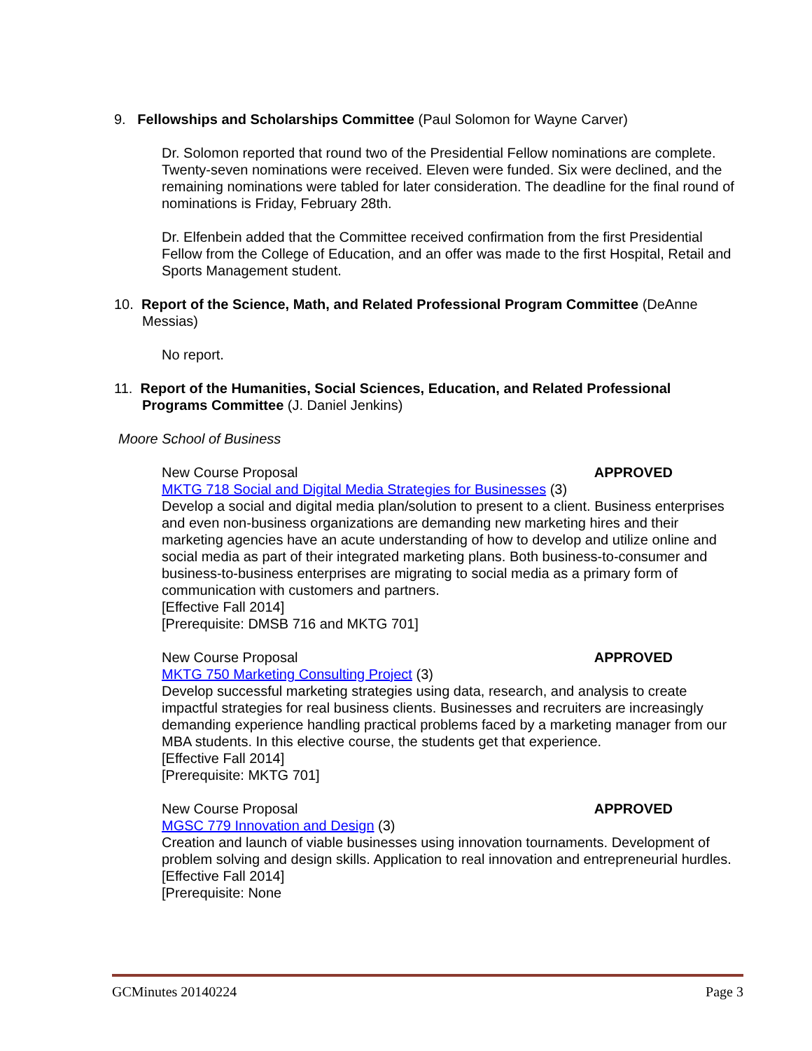9. Fellowships and Scholarships Committee (Paul Solomon for Wayne Carver)
Dr. Solomon reported that round two of the Presidential Fellow nominations are complete. Twenty-seven nominations were received. Eleven were funded. Six were declined, and the remaining nominations were tabled for later consideration. The deadline for the final round of nominations is Friday, February 28th.
Dr. Elfenbein added that the Committee received confirmation from the first Presidential Fellow from the College of Education, and an offer was made to the first Hospital, Retail and Sports Management student.
10. Report of the Science, Math, and Related Professional Program Committee (DeAnne Messias)
No report.
11. Report of the Humanities, Social Sciences, Education, and Related Professional Programs Committee (J. Daniel Jenkins)
Moore School of Business
New Course Proposal APPROVED
MKTG 718 Social and Digital Media Strategies for Businesses (3)
Develop a social and digital media plan/solution to present to a client. Business enterprises and even non-business organizations are demanding new marketing hires and their marketing agencies have an acute understanding of how to develop and utilize online and social media as part of their integrated marketing plans. Both business-to-consumer and business-to-business enterprises are migrating to social media as a primary form of communication with customers and partners.
[Effective Fall 2014]
[Prerequisite: DMSB 716 and MKTG 701]
New Course Proposal APPROVED
MKTG 750 Marketing Consulting Project (3)
Develop successful marketing strategies using data, research, and analysis to create impactful strategies for real business clients. Businesses and recruiters are increasingly demanding experience handling practical problems faced by a marketing manager from our MBA students. In this elective course, the students get that experience.
[Effective Fall 2014]
[Prerequisite: MKTG 701]
New Course Proposal APPROVED
MGSC 779 Innovation and Design (3)
Creation and launch of viable businesses using innovation tournaments. Development of problem solving and design skills. Application to real innovation and entrepreneurial hurdles.
[Effective Fall 2014]
[Prerequisite: None
GCMinutes 20140224 Page 3